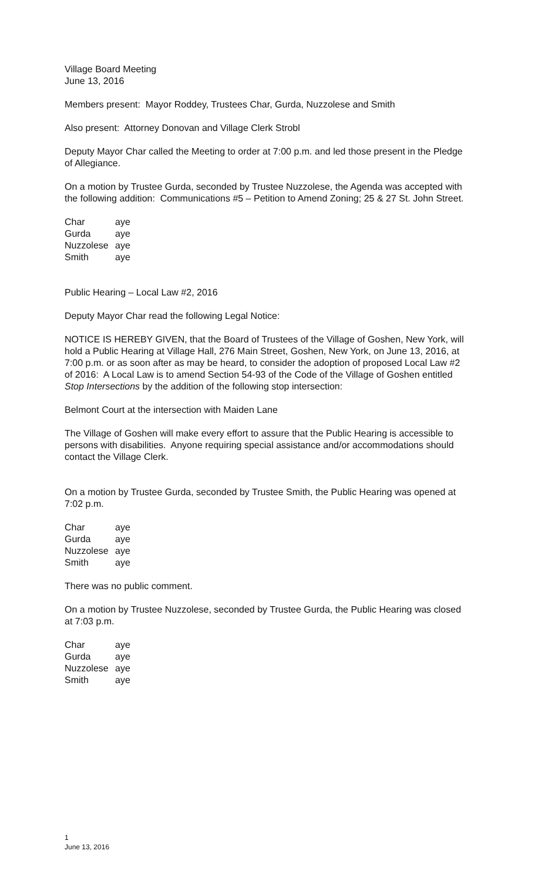Village Board Meeting
June 13, 2016
Members present: Mayor Roddey, Trustees Char, Gurda, Nuzzolese and Smith
Also present: Attorney Donovan and Village Clerk Strobl
Deputy Mayor Char called the Meeting to order at 7:00 p.m. and led those present in the Pledge of Allegiance.
On a motion by Trustee Gurda, seconded by Trustee Nuzzolese, the Agenda was accepted with the following addition: Communications #5 – Petition to Amend Zoning; 25 & 27 St. John Street.
| Char | aye |
| Gurda | aye |
| Nuzzolese | aye |
| Smith | aye |
Public Hearing – Local Law #2, 2016
Deputy Mayor Char read the following Legal Notice:
NOTICE IS HEREBY GIVEN, that the Board of Trustees of the Village of Goshen, New York, will hold a Public Hearing at Village Hall, 276 Main Street, Goshen, New York, on June 13, 2016, at 7:00 p.m. or as soon after as may be heard, to consider the adoption of proposed Local Law #2 of 2016: A Local Law is to amend Section 54-93 of the Code of the Village of Goshen entitled Stop Intersections by the addition of the following stop intersection:
Belmont Court at the intersection with Maiden Lane
The Village of Goshen will make every effort to assure that the Public Hearing is accessible to persons with disabilities. Anyone requiring special assistance and/or accommodations should contact the Village Clerk.
On a motion by Trustee Gurda, seconded by Trustee Smith, the Public Hearing was opened at 7:02 p.m.
| Char | aye |
| Gurda | aye |
| Nuzzolese | aye |
| Smith | aye |
There was no public comment.
On a motion by Trustee Nuzzolese, seconded by Trustee Gurda, the Public Hearing was closed at 7:03 p.m.
| Char | aye |
| Gurda | aye |
| Nuzzolese | aye |
| Smith | aye |
1
June 13, 2016